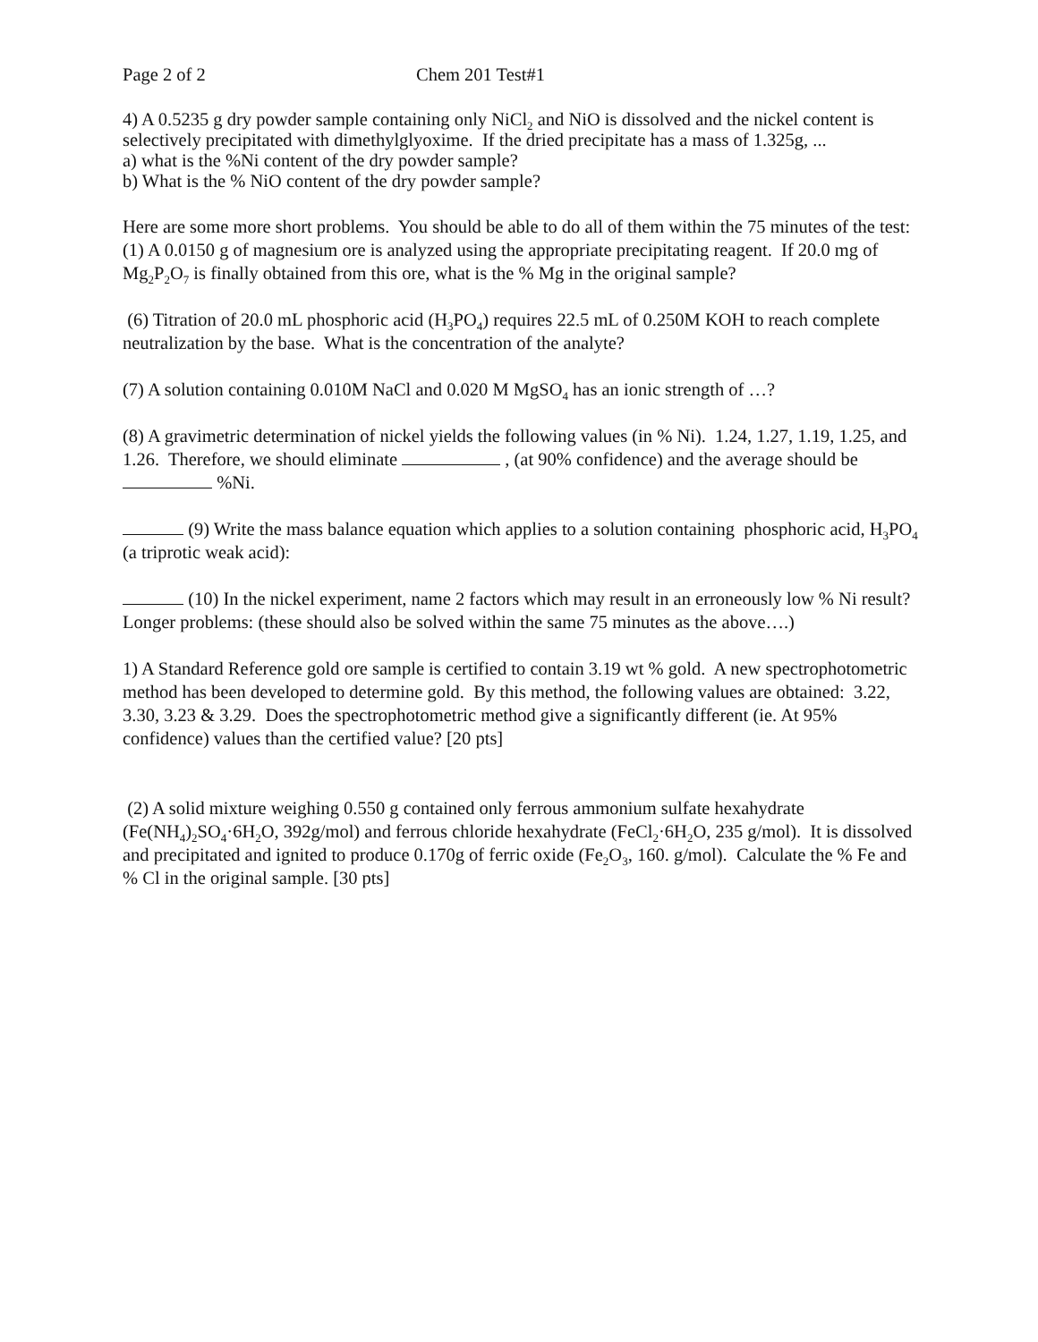Page 2 of 2 Chem 201 Test#1
4) A 0.5235 g dry powder sample containing only NiCl<sub>2</sub> and NiO is dissolved and the nickel content is selectively precipitated with dimethylglyoxime. If the dried precipitate has a mass of 1.325g, ...
a) what is the %Ni content of the dry powder sample?
b) What is the % NiO content of the dry powder sample?
Here are some more short problems. You should be able to do all of them within the 75 minutes of the test:
(1) A 0.0150 g of magnesium ore is analyzed using the appropriate precipitating reagent. If 20.0 mg of Mg<sub>2</sub>P<sub>2</sub>O<sub>7</sub> is finally obtained from this ore, what is the % Mg in the original sample?
(6) Titration of 20.0 mL phosphoric acid (H<sub>3</sub>PO<sub>4</sub>) requires 22.5 mL of 0.250M KOH to reach complete neutralization by the base. What is the concentration of the analyte?
(7) A solution containing 0.010M NaCl and 0.020 M MgSO<sub>4</sub> has an ionic strength of …?
(8) A gravimetric determination of nickel yields the following values (in % Ni). 1.24, 1.27, 1.19, 1.25, and 1.26. Therefore, we should eliminate , (at 90% confidence) and the average should be %Ni.
(9) Write the mass balance equation which applies to a solution containing phosphoric acid, H<sub>3</sub>PO<sub>4</sub> (a triprotic weak acid):
(10) In the nickel experiment, name 2 factors which may result in an erroneously low % Ni result?
Longer problems: (these should also be solved within the same 75 minutes as the above….)
1) A Standard Reference gold ore sample is certified to contain 3.19 wt % gold. A new spectrophotometric method has been developed to determine gold. By this method, the following values are obtained: 3.22, 3.30, 3.23 & 3.29. Does the spectrophotometric method give a significantly different (ie. At 95% confidence) values than the certified value? [20 pts]
(2) A solid mixture weighing 0.550 g contained only ferrous ammonium sulfate hexahydrate (Fe(NH<sub>4</sub>)<sub>2</sub>SO<sub>4</sub>·6H<sub>2</sub>O, 392g/mol) and ferrous chloride hexahydrate (FeCl<sub>2</sub>·6H<sub>2</sub>O, 235 g/mol). It is dissolved and precipitated and ignited to produce 0.170g of ferric oxide (Fe<sub>2</sub>O<sub>3</sub>, 160. g/mol). Calculate the % Fe and % Cl in the original sample. [30 pts]